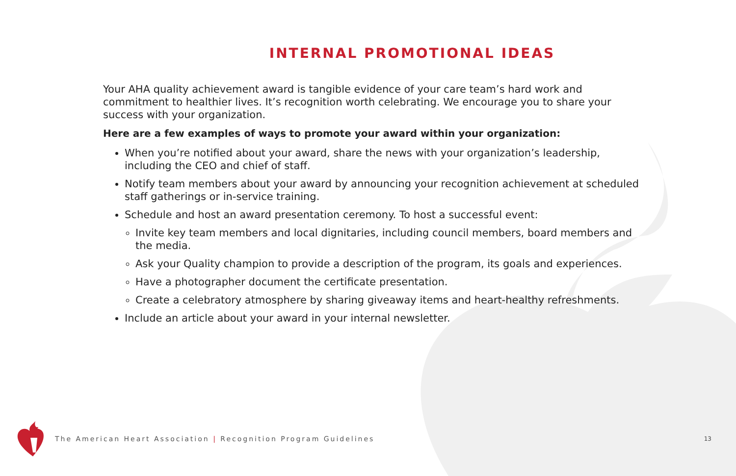INTERNAL PROMOTIONAL IDEAS
Your AHA quality achievement award is tangible evidence of your care team’s hard work and commitment to healthier lives. It’s recognition worth celebrating. We encourage you to share your success with your organization.
Here are a few examples of ways to promote your award within your organization:
When you’re notified about your award, share the news with your organization’s leadership, including the CEO and chief of staff.
Notify team members about your award by announcing your recognition achievement at scheduled staff gatherings or in-service training.
Schedule and host an award presentation ceremony. To host a successful event:
Invite key team members and local dignitaries, including council members, board members and the media.
Ask your Quality champion to provide a description of the program, its goals and experiences.
Have a photographer document the certificate presentation.
Create a celebratory atmosphere by sharing giveaway items and heart-healthy refreshments.
Include an article about your award in your internal newsletter.
The American Heart Association | Recognition Program Guidelines
13